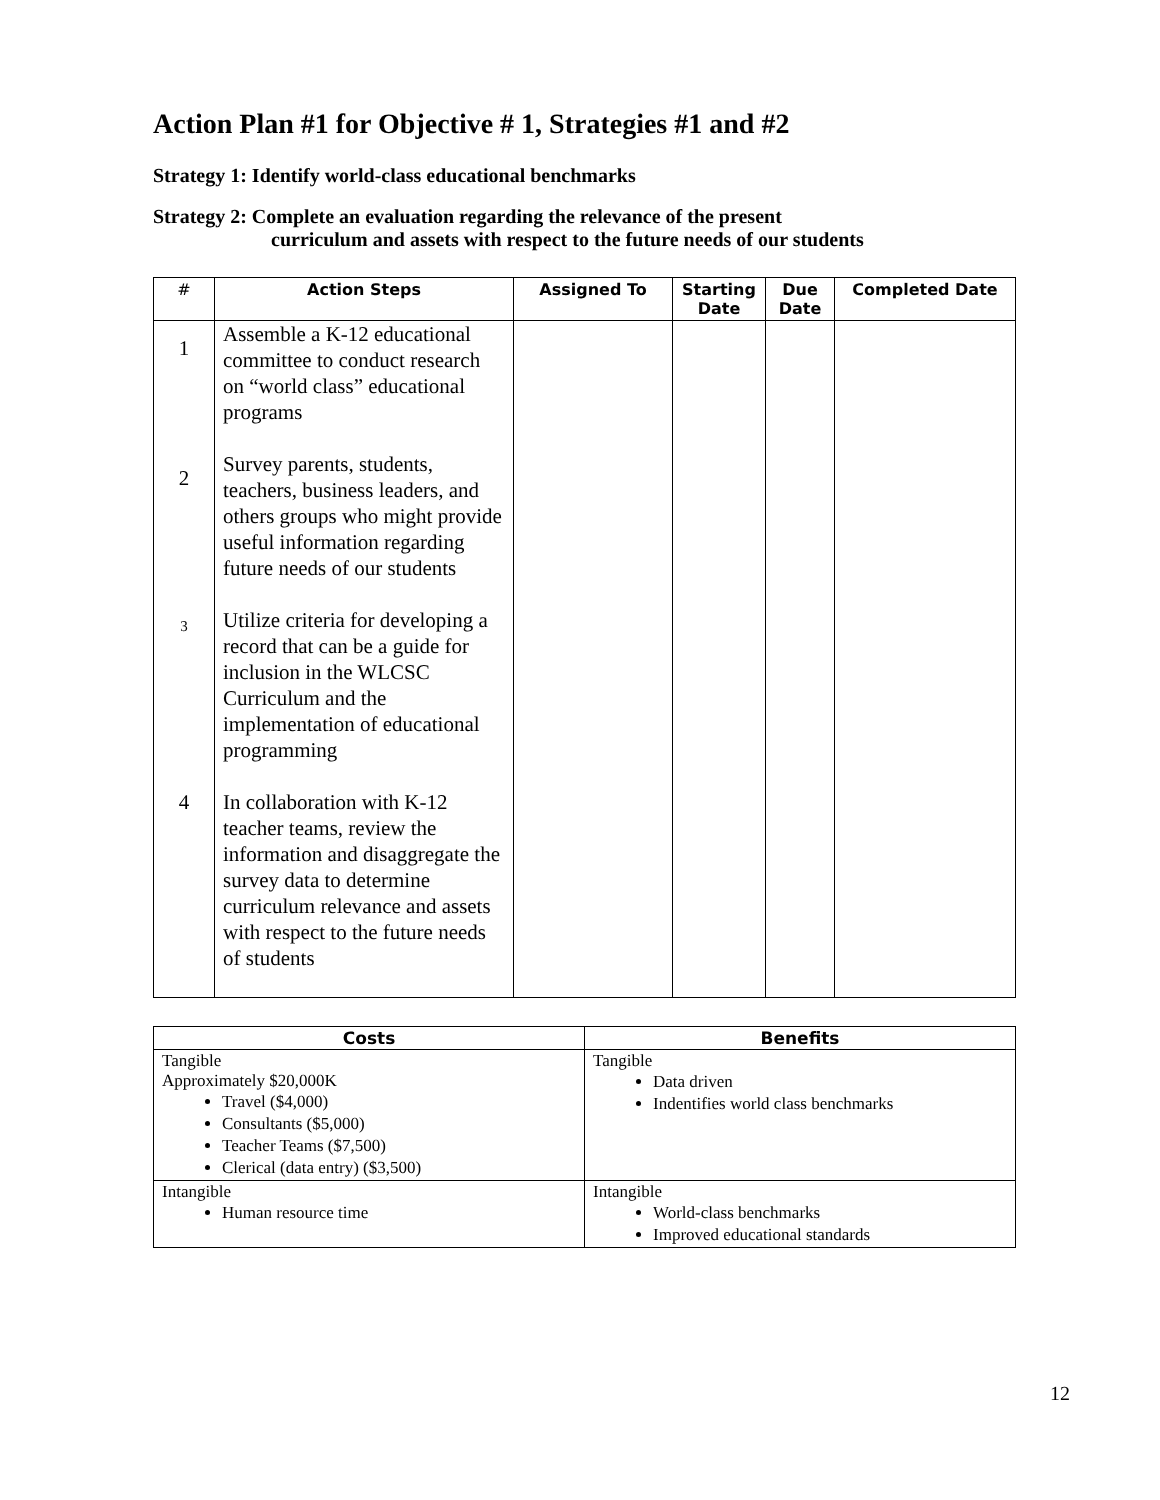Action Plan #1 for Objective # 1, Strategies #1 and #2
Strategy 1: Identify world-class educational benchmarks
Strategy 2: Complete an evaluation regarding the relevance of the present
curriculum and assets with respect to the future needs of our students
| # | Action Steps | Assigned To | Starting Date | Due Date | Completed Date |
| --- | --- | --- | --- | --- | --- |
| 1 | Assemble a K-12 educational committee to conduct research on “world class” educational programs | | | | |
| 2 | Survey parents, students, teachers, business leaders, and others groups who might provide useful information regarding future needs of our students | | | | |
| 3 | Utilize criteria for developing a record that can be a guide for inclusion in the WLCSC Curriculum and the implementation of educational programming | | | | |
| 4 | In collaboration with K-12 teacher teams, review the information and disaggregate the survey data to determine curriculum relevance and assets with respect to the future needs of students | | | | |
| Costs | Benefits |
| --- | --- |
| Tangible Approximately $20,000K Travel ($4,000) Consultants ($5,000) Teacher Teams ($7,500) Clerical (data entry) ($3,500) | Tangible Data driven Indentifies world class benchmarks |
| Intangible Human resource time | Intangible World-class benchmarks Improved educational standards |
12